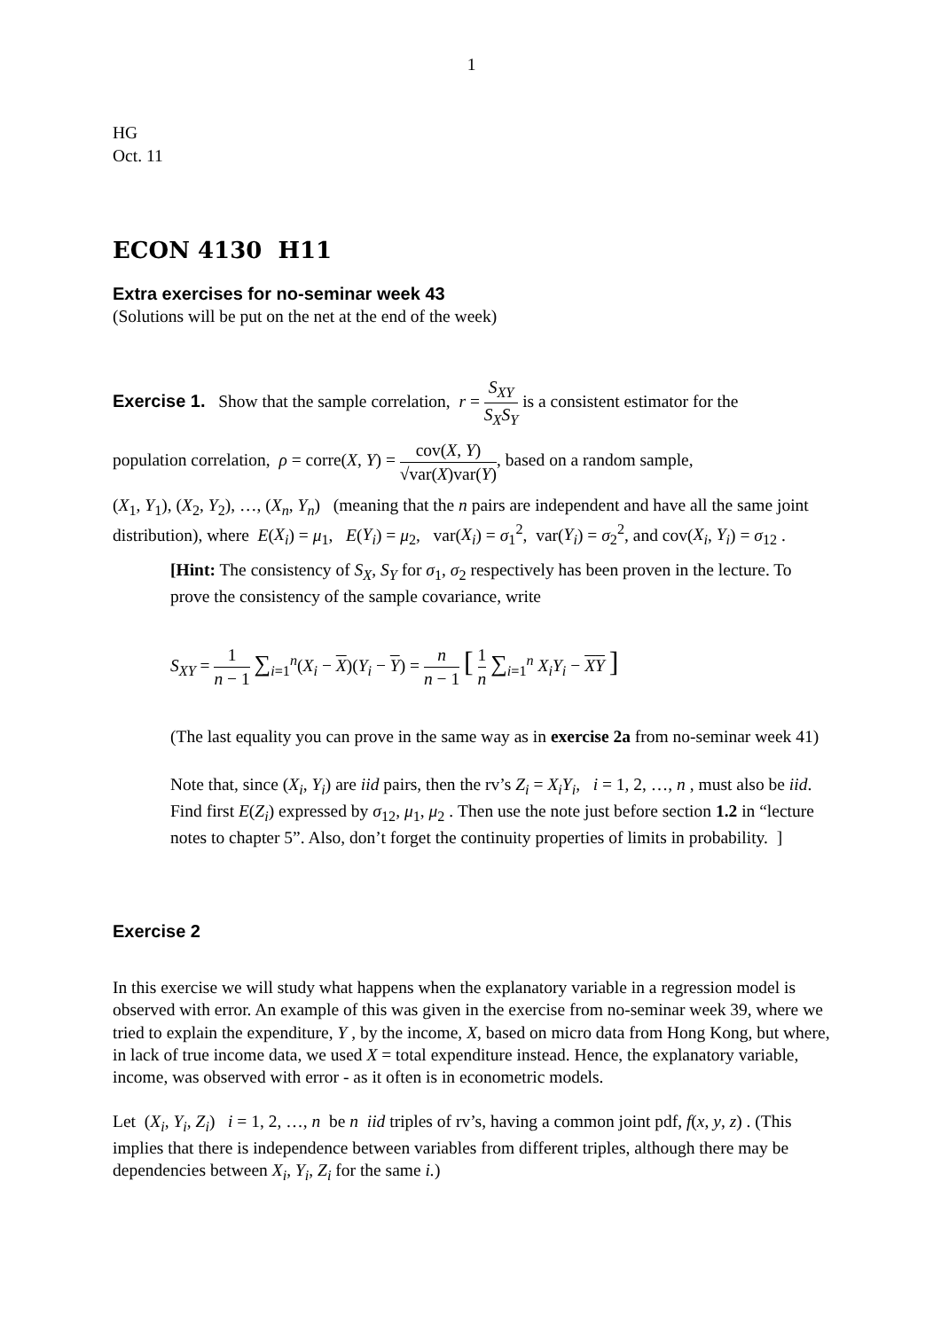1
HG
Oct. 11
ECON 4130 H11
Extra exercises for no-seminar week 43
(Solutions will be put on the net at the end of the week)
Exercise 1. Show that the sample correlation, r = S<sub>XY</sub> S<sub>X</sub>S<sub>Y</sub> is a consistent estimator for the
population correlation, ρ = corre(X, Y) = cov(X, Y) √var(X)var(Y), based on a random sample,
(X<sub>1</sub>, Y<sub>1</sub>), (X<sub>2</sub>, Y<sub>2</sub>), …, (X<sub>n</sub>, Y<sub>n</sub>) (meaning that the n pairs are independent and have all the same joint distribution), where E(X<sub>i</sub>) = μ<sub>1</sub>, E(Y<sub>i</sub>) = μ<sub>2</sub>, var(X<sub>i</sub>) = σ<sub>1</sub><sup>2</sup>, var(Y<sub>i</sub>) = σ<sub>2</sub><sup>2</sup>, and cov(X<sub>i</sub>, Y<sub>i</sub>) = σ<sub>12</sub> .
[Hint: The consistency of S<sub>X</sub>, S<sub>Y</sub> for σ<sub>1</sub>, σ<sub>2</sub> respectively has been proven in the lecture. To prove the consistency of the sample covariance, write
S<sub>XY</sub> = 1 n − 1 ∑<sub>i=1</sub><sup>n</sup>(X<sub>i</sub> − X)(Y<sub>i</sub> − Y) = n n − 1 [ 1 n ∑<sub>i=1</sub><sup>n</sup> X<sub>i</sub>Y<sub>i</sub> − XY ]
(The last equality you can prove in the same way as in exercise 2a from no-seminar week 41)
Note that, since (X<sub>i</sub>, Y<sub>i</sub>) are iid pairs, then the rv’s Z<sub>i</sub> = X<sub>i</sub>Y<sub>i</sub>, i = 1, 2, …, n , must also be iid. Find first E(Z<sub>i</sub>) expressed by σ<sub>12</sub>, μ<sub>1</sub>, μ<sub>2</sub> . Then use the note just before section 1.2 in “lecture notes to chapter 5”. Also, don’t forget the continuity properties of limits in probability. ]
Exercise 2
In this exercise we will study what happens when the explanatory variable in a regression model is observed with error. An example of this was given in the exercise from no-seminar week 39, where we tried to explain the expenditure, Y , by the income, X, based on micro data from Hong Kong, but where, in lack of true income data, we used X = total expenditure instead. Hence, the explanatory variable, income, was observed with error - as it often is in econometric models.
Let (X<sub>i</sub>, Y<sub>i</sub>, Z<sub>i</sub>) i = 1, 2, …, n be n iid triples of rv’s, having a common joint pdf, f(x, y, z) . (This implies that there is independence between variables from different triples, although there may be dependencies between X<sub>i</sub>, Y<sub>i</sub>, Z<sub>i</sub> for the same i.)